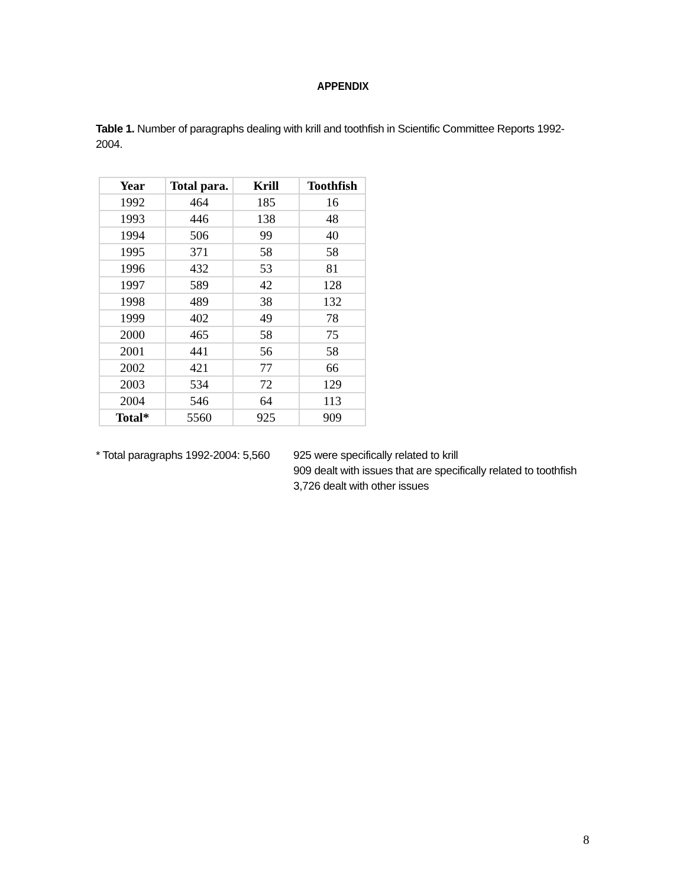APPENDIX
Table 1. Number of paragraphs dealing with krill and toothfish in Scientific Committee Reports 1992-2004.
| Year | Total para. | Krill | Toothfish |
| --- | --- | --- | --- |
| 1992 | 464 | 185 | 16 |
| 1993 | 446 | 138 | 48 |
| 1994 | 506 | 99 | 40 |
| 1995 | 371 | 58 | 58 |
| 1996 | 432 | 53 | 81 |
| 1997 | 589 | 42 | 128 |
| 1998 | 489 | 38 | 132 |
| 1999 | 402 | 49 | 78 |
| 2000 | 465 | 58 | 75 |
| 2001 | 441 | 56 | 58 |
| 2002 | 421 | 77 | 66 |
| 2003 | 534 | 72 | 129 |
| 2004 | 546 | 64 | 113 |
| Total* | 5560 | 925 | 909 |
* Total paragraphs 1992-2004: 5,560
925 were specifically related to krill
909 dealt with issues that are specifically related to toothfish
3,726 dealt with other issues
8